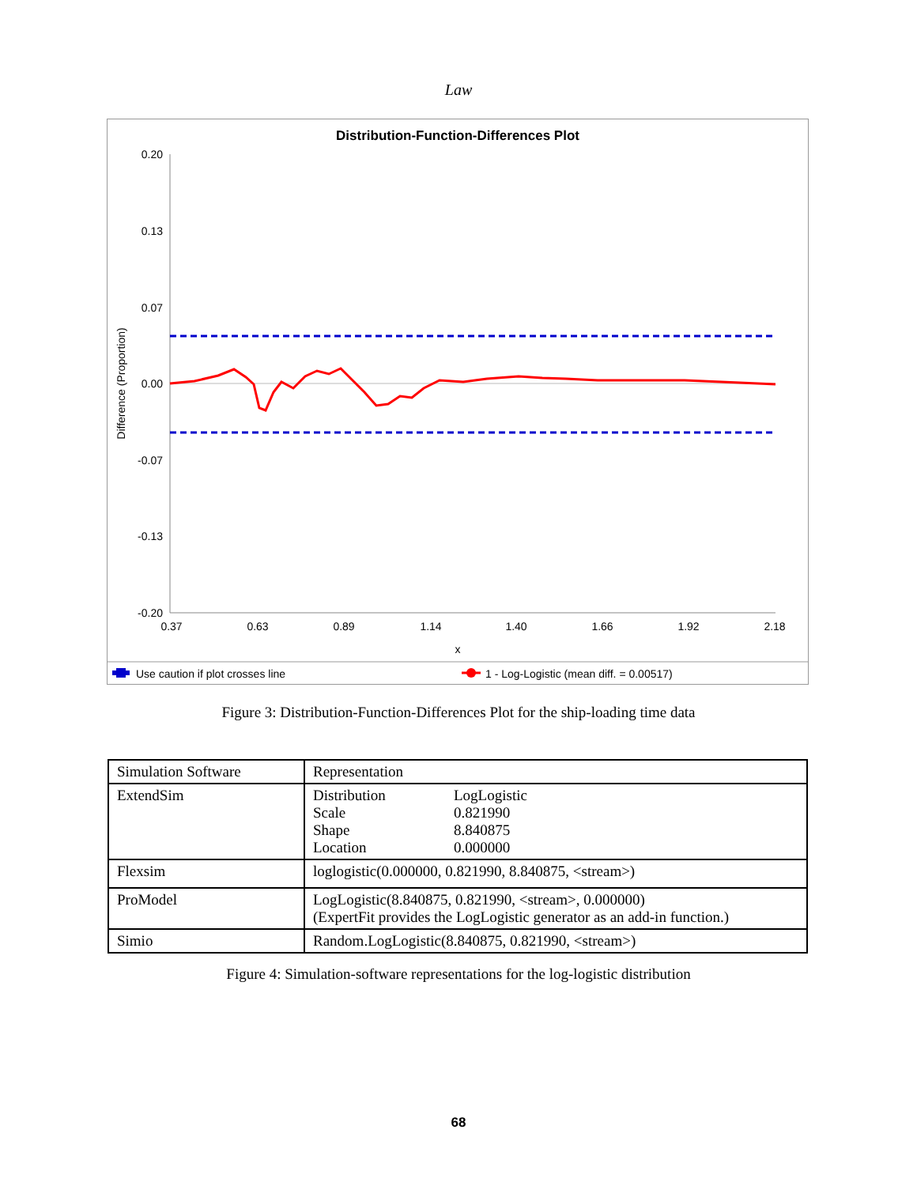Law
Distribution-Function-Differences Plot
0.20
0.13
0.07
0.00
-0.07
-0.13
-0.20
0.37
0.63
0.89
1.14
1.40
1.66
1.92
2.18
x
Difference (Proportion)
Use caution if plot crosses line
1 - Log-Logistic (mean diff. = 0.00517)
Figure 3: Distribution-Function-Differences Plot for the ship-loading time data
| Simulation Software | Representation |
| --- | --- |
| ExtendSim | / Distribution / LogLogistic / / Scale / 0.821990 / / Shape / 8.840875 / / Location / 0.000000 / |
| Flexsim | loglogistic(0.000000, 0.821990, 8.840875, <stream>) |
| ProModel | LogLogistic(8.840875, 0.821990, <stream>, 0.000000) (ExpertFit provides the LogLogistic generator as an add-in function.) |
| Simio | Random.LogLogistic(8.840875, 0.821990, <stream>) |
Figure 4: Simulation-software representations for the log-logistic distribution
68